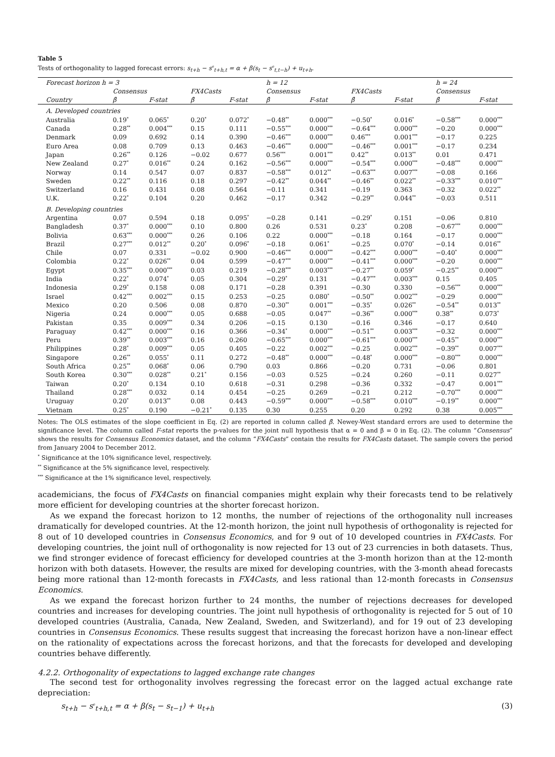Table 5
Tests of orthogonality to lagged forecast errors: s<sub>t+h</sub> − s<sup>e</sup><sub>t+h,t</sub> = α + β(s<sub>t</sub> − s<sup>e</sup><sub>t,t−h</sub>) + u<sub>t+h</sub>.
| Forecast horizon h = 3 | | | | | h = 12 | | | | h = 24 | |
| --- | --- | --- | --- | --- | --- | --- | --- | --- | --- | --- |
| | Consensus | | FX4Casts | | Consensus | | FX4Casts | | Consensus | |
| Country | β̂ | F-stat | β̂ | F-stat | β̂ | F-stat | β̂ | F-stat | β̂ | F-stat |
| A. Developed countries | | | | | | | | | | |
| Australia | 0.19<sup>*</sup> | 0.065<sup>*</sup> | 0.20<sup>*</sup> | 0.072<sup>*</sup> | −0.48<sup>**</sup> | 0.000<sup>***</sup> | −0.50<sup>*</sup> | 0.016<sup>*</sup> | −0.58<sup>***</sup> | 0.000<sup>***</sup> |
| Canada | 0.28<sup>**</sup> | 0.004<sup>***</sup> | 0.15 | 0.111 | −0.55<sup>***</sup> | 0.000<sup>***</sup> | −0.64<sup>***</sup> | 0.000<sup>***</sup> | −0.20 | 0.000<sup>***</sup> |
| Denmark | 0.09 | 0.692 | 0.14 | 0.390 | −0.46<sup>***</sup> | 0.000<sup>***</sup> | 0.46<sup>***</sup> | 0.001<sup>***</sup> | −0.17 | 0.225 |
| Euro Area | 0.08 | 0.709 | 0.13 | 0.463 | −0.46<sup>***</sup> | 0.000<sup>***</sup> | −0.46<sup>***</sup> | 0.001<sup>***</sup> | −0.17 | 0.234 |
| Japan | 0.26<sup>**</sup> | 0.126 | −0.02 | 0.677 | 0.56<sup>***</sup> | 0.001<sup>***</sup> | 0.42<sup>**</sup> | 0.013<sup>**</sup> | 0.01 | 0.471 |
| New Zealand | 0.27<sup>*</sup> | 0.016<sup>**</sup> | 0.24 | 0.162 | −0.56<sup>***</sup> | 0.000<sup>***</sup> | −0.54<sup>***</sup> | 0.000<sup>***</sup> | −0.48<sup>***</sup> | 0.000<sup>***</sup> |
| Norway | 0.14 | 0.547 | 0.07 | 0.837 | −0.58<sup>***</sup> | 0.012<sup>**</sup> | −0.63<sup>***</sup> | 0.007<sup>***</sup> | −0.08 | 0.166 |
| Sweden | 0.22<sup>**</sup> | 0.116 | 0.18 | 0.297 | −0.42<sup>**</sup> | 0.044<sup>**</sup> | −0.46<sup>**</sup> | 0.022<sup>**</sup> | −0.33<sup>***</sup> | 0.010<sup>***</sup> |
| Switzerland | 0.16 | 0.431 | 0.08 | 0.564 | −0.11 | 0.341 | −0.19 | 0.363 | −0.32 | 0.022<sup>**</sup> |
| U.K. | 0.22<sup>*</sup> | 0.104 | 0.20 | 0.462 | −0.17 | 0.342 | −0.29<sup>**</sup> | 0.044<sup>**</sup> | −0.03 | 0.511 |
| B. Developing countries | | | | | | | | | | |
| Argentina | 0.07 | 0.594 | 0.18 | 0.095<sup>*</sup> | −0.28 | 0.141 | −0.29<sup>*</sup> | 0.151 | −0.06 | 0.810 |
| Bangladesh | 0.37<sup>*</sup> | 0.000<sup>***</sup> | 0.10 | 0.800 | 0.26 | 0.531 | 0.23<sup>*</sup> | 0.208 | −0.67<sup>***</sup> | 0.000<sup>***</sup> |
| Bolivia | 0.63<sup>***</sup> | 0.000<sup>***</sup> | 0.26 | 0.106 | 0.22 | 0.000<sup>***</sup> | −0.18 | 0.164 | −0.17 | 0.000<sup>***</sup> |
| Brazil | 0.27<sup>***</sup> | 0.012<sup>**</sup> | 0.20<sup>*</sup> | 0.096<sup>*</sup> | −0.18 | 0.061<sup>*</sup> | −0.25 | 0.070<sup>*</sup> | −0.14 | 0.016<sup>**</sup> |
| Chile | 0.07 | 0.331 | −0.02 | 0.900 | −0.46<sup>***</sup> | 0.000<sup>***</sup> | −0.42<sup>***</sup> | 0.000<sup>***</sup> | −0.40<sup>*</sup> | 0.000<sup>***</sup> |
| Colombia | 0.22<sup>*</sup> | 0.026<sup>**</sup> | 0.04 | 0.599 | −0.47<sup>***</sup> | 0.000<sup>***</sup> | −0.41<sup>***</sup> | 0.000<sup>***</sup> | −0.20 | 0.000<sup>***</sup> |
| Egypt | 0.35<sup>***</sup> | 0.000<sup>***</sup> | 0.03 | 0.219 | −0.28<sup>***</sup> | 0.003<sup>***</sup> | −0.27<sup>**</sup> | 0.059<sup>*</sup> | −0.25<sup>**</sup> | 0.000<sup>***</sup> |
| India | 0.22<sup>*</sup> | 0.074<sup>*</sup> | 0.05 | 0.304 | −0.29<sup>*</sup> | 0.131 | −0.47<sup>***</sup> | 0.003<sup>***</sup> | 0.15 | 0.405 |
| Indonesia | 0.29<sup>*</sup> | 0.158 | 0.08 | 0.171 | −0.28 | 0.391 | −0.30 | 0.330 | −0.56<sup>***</sup> | 0.000<sup>***</sup> |
| Israel | 0.42<sup>***</sup> | 0.002<sup>***</sup> | 0.15 | 0.253 | −0.25 | 0.080<sup>*</sup> | −0.50<sup>**</sup> | 0.002<sup>***</sup> | −0.29 | 0.000<sup>***</sup> |
| Mexico | 0.20 | 0.506 | 0.08 | 0.870 | −0.30<sup>**</sup> | 0.001<sup>***</sup> | −0.35<sup>*</sup> | 0.026<sup>**</sup> | −0.54<sup>**</sup> | 0.013<sup>**</sup> |
| Nigeria | 0.24 | 0.000<sup>***</sup> | 0.05 | 0.688 | −0.05 | 0.047<sup>**</sup> | −0.36<sup>**</sup> | 0.000<sup>***</sup> | 0.38<sup>**</sup> | 0.073<sup>*</sup> |
| Pakistan | 0.35 | 0.009<sup>***</sup> | 0.34 | 0.206 | −0.15 | 0.130 | −0.16 | 0.346 | −0.17 | 0.640 |
| Paraguay | 0.42<sup>***</sup> | 0.000<sup>***</sup> | 0.16 | 0.366 | −0.34<sup>*</sup> | 0.000<sup>***</sup> | −0.51<sup>**</sup> | 0.003<sup>***</sup> | −0.32 | 0.000<sup>***</sup> |
| Peru | 0.39<sup>**</sup> | 0.003<sup>***</sup> | 0.16 | 0.260 | −0.65<sup>***</sup> | 0.000<sup>***</sup> | −0.61<sup>***</sup> | 0.000<sup>***</sup> | −0.45<sup>**</sup> | 0.000<sup>***</sup> |
| Philippines | 0.28<sup>*</sup> | 0.009<sup>***</sup> | 0.05 | 0.405 | −0.22 | 0.002<sup>***</sup> | −0.25 | 0.002<sup>***</sup> | −0.39<sup>**</sup> | 0.007<sup>***</sup> |
| Singapore | 0.26<sup>**</sup> | 0.055<sup>*</sup> | 0.11 | 0.272 | −0.48<sup>**</sup> | 0.000<sup>***</sup> | −0.48<sup>*</sup> | 0.000<sup>***</sup> | −0.80<sup>***</sup> | 0.000<sup>***</sup> |
| South Africa | 0.25<sup>**</sup> | 0.068<sup>*</sup> | 0.06 | 0.790 | 0.03 | 0.866 | −0.20 | 0.731 | −0.06 | 0.801 |
| South Korea | 0.30<sup>***</sup> | 0.028<sup>**</sup> | 0.21<sup>*</sup> | 0.156 | −0.03 | 0.525 | −0.24 | 0.260 | −0.11 | 0.027<sup>**</sup> |
| Taiwan | 0.20<sup>*</sup> | 0.134 | 0.10 | 0.618 | −0.31 | 0.298 | −0.36 | 0.332 | −0.47 | 0.001<sup>***</sup> |
| Thailand | 0.28<sup>***</sup> | 0.032 | 0.14 | 0.454 | −0.25 | 0.269 | −0.21 | 0.212 | −0.70<sup>***</sup> | 0.000<sup>***</sup> |
| Uruguay | 0.20<sup>*</sup> | 0.013<sup>**</sup> | 0.08 | 0.443 | −0.59<sup>***</sup> | 0.000<sup>***</sup> | −0.58<sup>***</sup> | 0.010<sup>***</sup> | −0.19<sup>**</sup> | 0.000<sup>***</sup> |
| Vietnam | 0.25<sup>*</sup> | 0.190 | −0.21<sup>*</sup> | 0.135 | 0.30 | 0.255 | 0.20 | 0.292 | 0.38 | 0.005<sup>***</sup> |
Notes: The OLS estimates of the slope coefficient in Eq. (2) are reported in column called β̂. Newey-West standard errors are used to determine the significance level. The column called F-stat reports the p-values for the joint null hypothesis that α = 0 and β = 0 in Eq. (2). The column “Consensus” shows the results for Consensus Economics dataset, and the column “FX4Casts” contain the results for FX4Casts dataset. The sample covers the period from January 2004 to December 2012.
<sup>*</sup> Significance at the 10% significance level, respectively.
<sup>**</sup> Significance at the 5% significance level, respectively.
<sup>***</sup> Significance at the 1% significance level, respectively.
academicians, the focus of FX4Casts on financial companies might explain why their forecasts tend to be relatively more efficient for developing countries at the shorter forecast horizon.
As we expand the forecast horizon to 12 months, the number of rejections of the orthogonality null increases dramatically for developed countries. At the 12-month horizon, the joint null hypothesis of orthogonality is rejected for 8 out of 10 developed countries in Consensus Economics, and for 9 out of 10 developed countries in FX4Casts. For developing countries, the joint null of orthogonality is now rejected for 13 out of 23 currencies in both datasets. Thus, we find stronger evidence of forecast efficiency for developed countries at the 3-month horizon than at the 12-month horizon with both datasets. However, the results are mixed for developing countries, with the 3-month ahead forecasts being more rational than 12-month forecasts in FX4Casts, and less rational than 12-month forecasts in Consensus Economics.
As we expand the forecast horizon further to 24 months, the number of rejections decreases for developed countries and increases for developing countries. The joint null hypothesis of orthogonality is rejected for 5 out of 10 developed countries (Australia, Canada, New Zealand, Sweden, and Switzerland), and for 19 out of 23 developing countries in Consensus Economics. These results suggest that increasing the forecast horizon have a non-linear effect on the rationality of expectations across the forecast horizons, and that the forecasts for developed and developing countries behave differently.
4.2.2. Orthogonality of expectations to lagged exchange rate changes
The second test for orthogonality involves regressing the forecast error on the lagged actual exchange rate depreciation:
s<sub>t+h</sub> − s<sup>e</sup><sub>t+h,t</sub> = α + β(s<sub>t</sub> − s<sub>t−1</sub>) + u<sub>t+h</sub> (3)